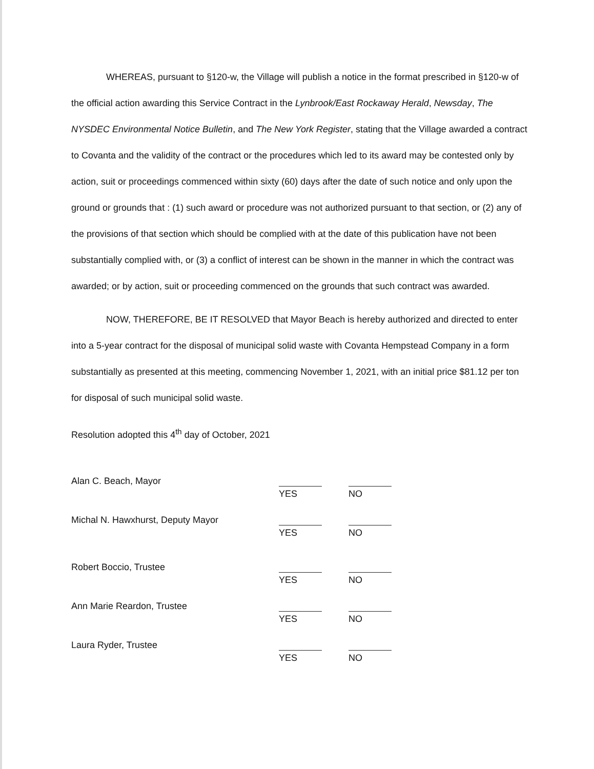WHEREAS, pursuant to §120-w, the Village will publish a notice in the format prescribed in §120-w of the official action awarding this Service Contract in the Lynbrook/East Rockaway Herald, Newsday, The NYSDEC Environmental Notice Bulletin, and The New York Register, stating that the Village awarded a contract to Covanta and the validity of the contract or the procedures which led to its award may be contested only by action, suit or proceedings commenced within sixty (60) days after the date of such notice and only upon the ground or grounds that : (1) such award or procedure was not authorized pursuant to that section, or (2) any of the provisions of that section which should be complied with at the date of this publication have not been substantially complied with, or (3) a conflict of interest can be shown in the manner in which the contract was awarded; or by action, suit or proceeding commenced on the grounds that such contract was awarded.
NOW, THEREFORE, BE IT RESOLVED that Mayor Beach is hereby authorized and directed to enter into a 5-year contract for the disposal of municipal solid waste with Covanta Hempstead Company in a form substantially as presented at this meeting, commencing November 1, 2021, with an initial price $81.12 per ton for disposal of such municipal solid waste.
Resolution adopted this 4<sup>th</sup> day of October, 2021
Alan C. Beach, Mayor
YES NO
Michal N. Hawxhurst, Deputy Mayor
YES NO
Robert Boccio, Trustee
YES NO
Ann Marie Reardon, Trustee
YES NO
Laura Ryder, Trustee
YES NO